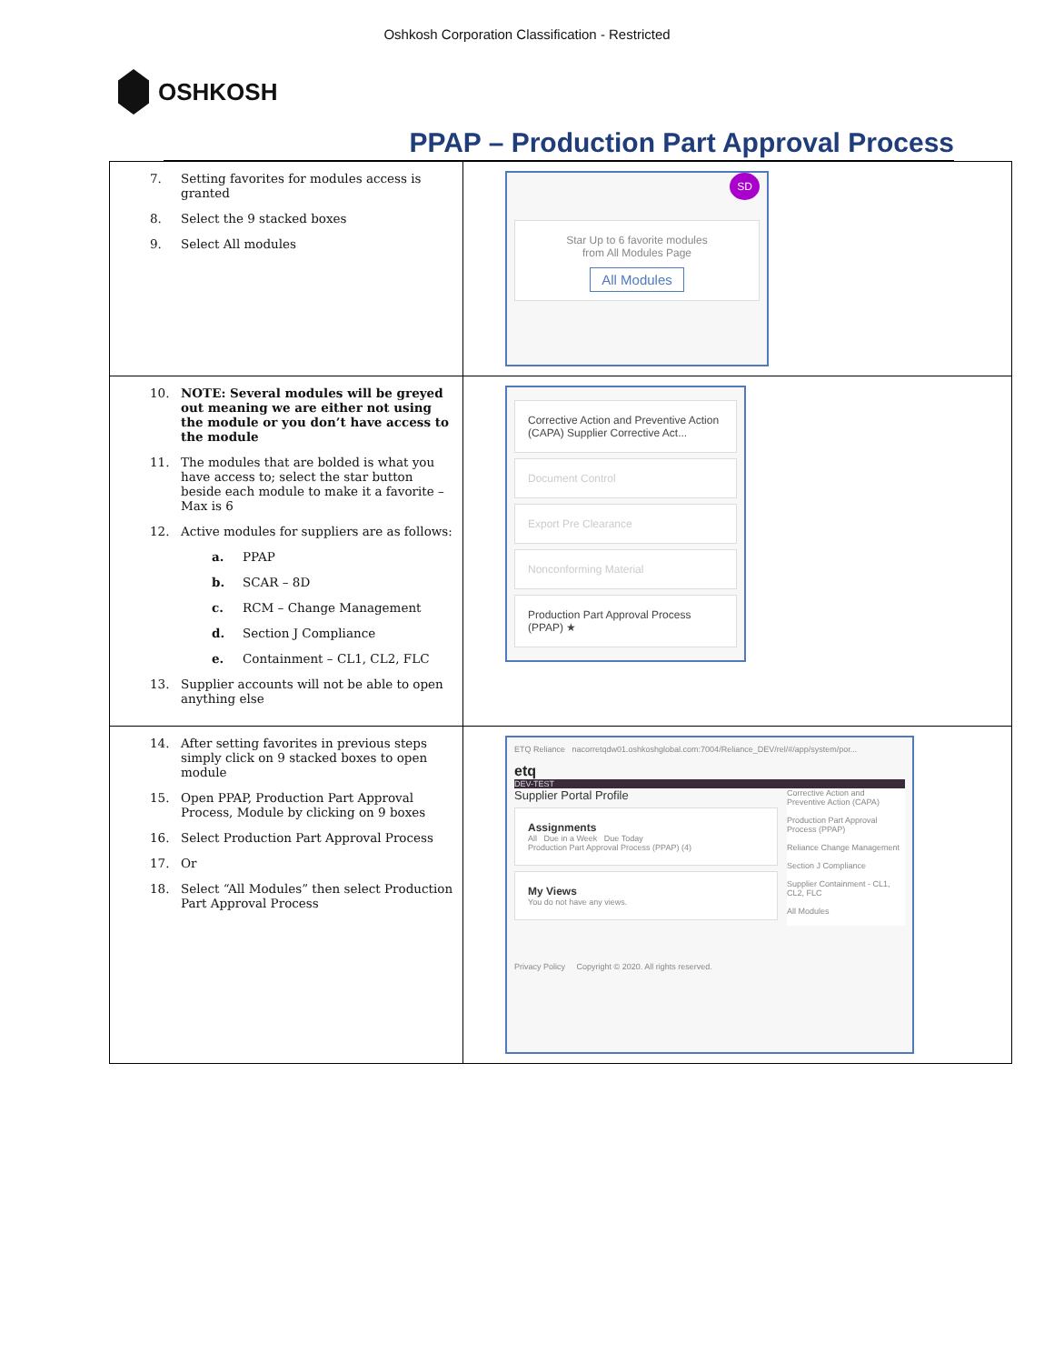Oshkosh Corporation Classification - Restricted
OSHKOSH
PPAP – Production Part Approval Process
| 7. Setting favorites for modules access is granted 8. Select the 9 stacked boxes 9. Select All modules | SD Star Up to 6 favorite modules from All Modules Page All Modules |
| 10. NOTE: Several modules will be greyed out meaning we are either not using the module or you don’t have access to the module 11. The modules that are bolded is what you have access to; select the star button beside each module to make it a favorite – Max is 6 12. Active modules for suppliers are as follows: a. PPAP b. SCAR – 8D c. RCM – Change Management d. Section J Compliance e. Containment – CL1, CL2, FLC 13. Supplier accounts will not be able to open anything else | Corrective Action and Preventive Action (CAPA) Supplier Corrective Act... Document Control Export Pre Clearance Nonconforming Material Production Part Approval Process (PPAP) ★ |
| 14. After setting favorites in previous steps simply click on 9 stacked boxes to open module 15. Open PPAP, Production Part Approval Process, Module by clicking on 9 boxes 16. Select Production Part Approval Process 17. Or 18. Select “All Modules” then select Production Part Approval Process | ETQ Reliance nacorretqdw01.oshkoshglobal.com:7004/Reliance_DEV/rel/#/app/system/por... etq DEV-TEST Supplier Portal Profile Assignments All Due in a Week Due Today Production Part Approval Process (PPAP) (4) My Views You do not have any views. Corrective Action and Preventive Action (CAPA) Production Part Approval Process (PPAP) Reliance Change Management Section J Compliance Supplier Containment - CL1, CL2, FLC All Modules Privacy Policy Copyright © 2020. All rights reserved. |